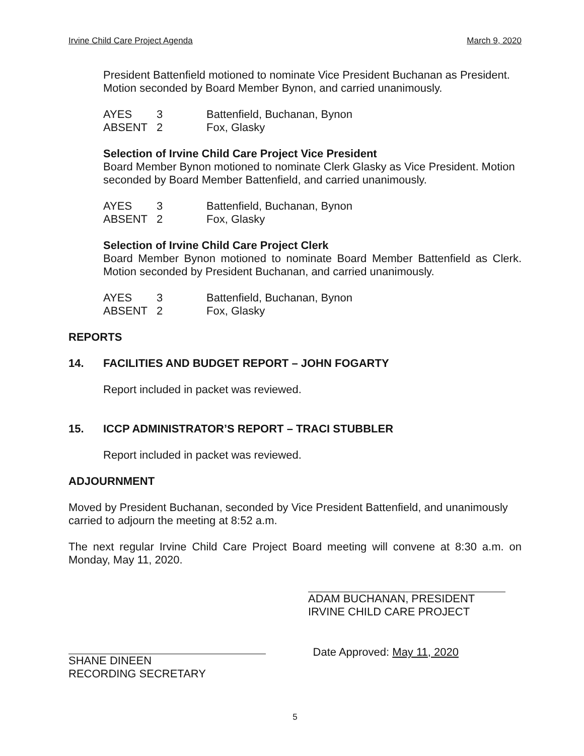Irvine Child Care Project Agenda March 9, 2020
President Battenfield motioned to nominate Vice President Buchanan as President. Motion seconded by Board Member Bynon, and carried unanimously.
| AYES | 3 | Battenfield, Buchanan, Bynon |
| ABSENT | 2 | Fox, Glasky |
Selection of Irvine Child Care Project Vice President
Board Member Bynon motioned to nominate Clerk Glasky as Vice President. Motion seconded by Board Member Battenfield, and carried unanimously.
| AYES | 3 | Battenfield, Buchanan, Bynon |
| ABSENT | 2 | Fox, Glasky |
Selection of Irvine Child Care Project Clerk
Board Member Bynon motioned to nominate Board Member Battenfield as Clerk. Motion seconded by President Buchanan, and carried unanimously.
| AYES | 3 | Battenfield, Buchanan, Bynon |
| ABSENT | 2 | Fox, Glasky |
REPORTS
14. FACILITIES AND BUDGET REPORT – JOHN FOGARTY
Report included in packet was reviewed.
15. ICCP ADMINISTRATOR’S REPORT – TRACI STUBBLER
Report included in packet was reviewed.
ADJOURNMENT
Moved by President Buchanan, seconded by Vice President Battenfield, and unanimously carried to adjourn the meeting at 8:52 a.m.
The next regular Irvine Child Care Project Board meeting will convene at 8:30 a.m. on Monday, May 11, 2020.
ADAM BUCHANAN, PRESIDENT
IRVINE CHILD CARE PROJECT
SHANE DINEEN
RECORDING SECRETARY
Date Approved: May 11, 2020
5